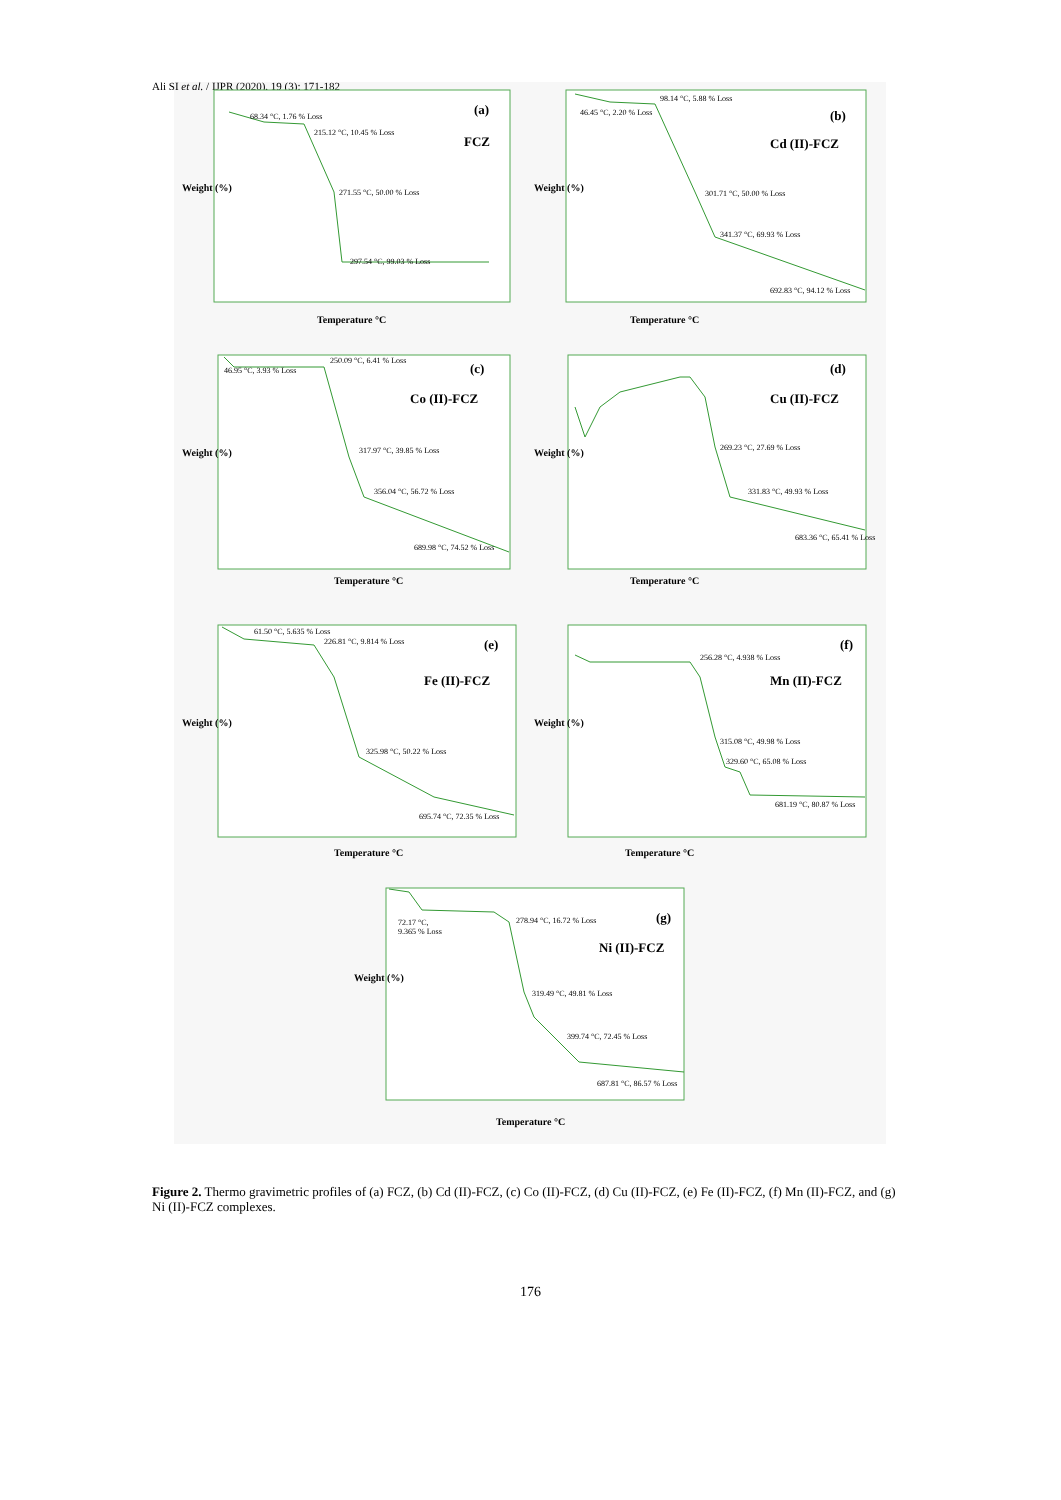Ali SI et al. / IJPR (2020), 19 (3): 171-182
(a)
FCZ
68.34 °C, 1.76 % Loss
215.12 °C, 10.45 % Loss
271.55 °C, 50.00 % Loss
297.54 °C, 99.03 % Loss
Temperature °C
Weight (%)
(b)
Cd (II)-FCZ
98.14 °C, 5.88 % Loss
46.45 °C, 2.20 % Loss
301.71 °C, 50.00 % Loss
341.37 °C, 69.93 % Loss
692.83 °C, 94.12 % Loss
Temperature °C
Weight (%)
(c)
Co (II)-FCZ
250.09 °C, 6.41 % Loss
46.95 °C, 3.93 % Loss
317.97 °C, 39.85 % Loss
356.04 °C, 56.72 % Loss
689.98 °C, 74.52 % Loss
Temperature °C
Weight (%)
(d)
Cu (II)-FCZ
269.23 °C, 27.69 % Loss
331.83 °C, 49.93 % Loss
683.36 °C, 65.41 % Loss
Temperature °C
Weight (%)
(e)
Fe (II)-FCZ
61.50 °C, 5.635 % Loss
226.81 °C, 9.814 % Loss
325.98 °C, 50.22 % Loss
695.74 °C, 72.35 % Loss
Temperature °C
Weight (%)
(f)
Mn (II)-FCZ
256.28 °C, 4.938 % Loss
315.08 °C, 49.98 % Loss
329.60 °C, 65.08 % Loss
681.19 °C, 80.87 % Loss
Temperature °C
Weight (%)
(g)
Ni (II)-FCZ
72.17 °C,
9.365 % Loss
278.94 °C, 16.72 % Loss
319.49 °C, 49.81 % Loss
399.74 °C, 72.45 % Loss
687.81 °C, 86.57 % Loss
Temperature °C
Weight (%)
Figure 2. Thermo gravimetric profiles of (a) FCZ, (b) Cd (II)-FCZ, (c) Co (II)-FCZ, (d) Cu (II)-FCZ, (e) Fe (II)-FCZ, (f) Mn (II)-FCZ, and (g) Ni (II)-FCZ complexes.
176